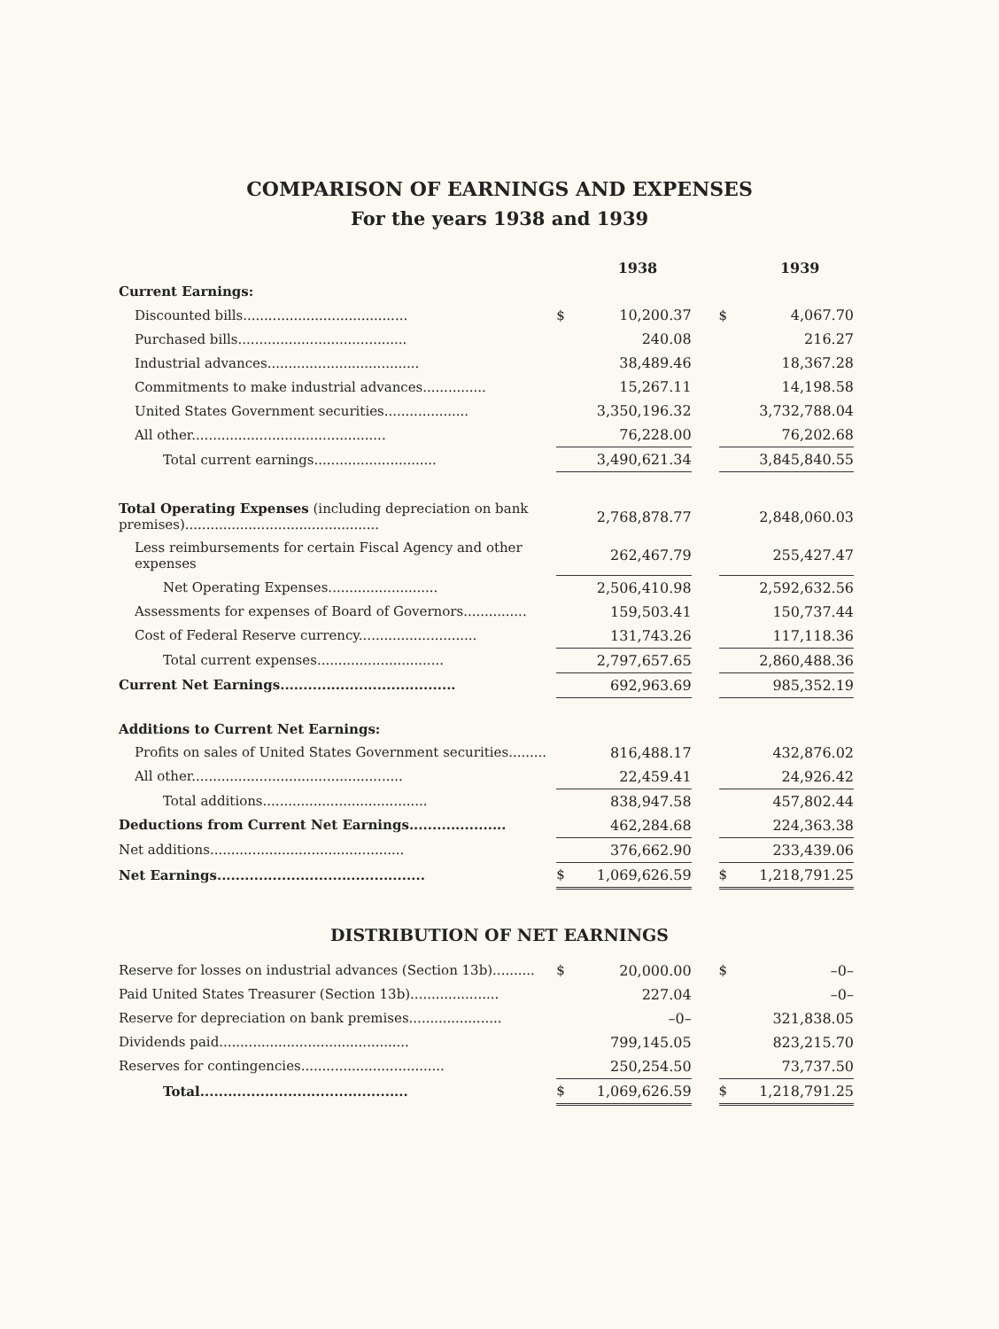COMPARISON OF EARNINGS AND EXPENSES
For the years 1938 and 1939
| | | 1938 | | | 1939 |
| --- | --- | --- | --- | --- | --- |
| Current Earnings: | | | | | |
| Discounted bills....................................... | $ | 10,200.37 | | $ | 4,067.70 |
| Purchased bills........................................ | | 240.08 | | | 216.27 |
| Industrial advances.................................... | | 38,489.46 | | | 18,367.28 |
| Commitments to make industrial advances............... | | 15,267.11 | | | 14,198.58 |
| United States Government securities.................... | | 3,350,196.32 | | | 3,732,788.04 |
| All other.............................................. | | 76,228.00 | | | 76,202.68 |
| Total current earnings............................. | | 3,490,621.34 | | | 3,845,840.55 |
| Total Operating Expenses (including depreciation on bank premises).............................................. | | 2,768,878.77 | | | 2,848,060.03 |
| Less reimbursements for certain Fiscal Agency and other expenses | | 262,467.79 | | | 255,427.47 |
| Net Operating Expenses.......................... | | 2,506,410.98 | | | 2,592,632.56 |
| Assessments for expenses of Board of Governors............... | | 159,503.41 | | | 150,737.44 |
| Cost of Federal Reserve currency............................ | | 131,743.26 | | | 117,118.36 |
| Total current expenses.............................. | | 2,797,657.65 | | | 2,860,488.36 |
| Current Net Earnings...................................... | | 692,963.69 | | | 985,352.19 |
| Additions to Current Net Earnings: | | | | | |
| Profits on sales of United States Government securities......... | | 816,488.17 | | | 432,876.02 |
| All other.................................................. | | 22,459.41 | | | 24,926.42 |
| Total additions....................................... | | 838,947.58 | | | 457,802.44 |
| Deductions from Current Net Earnings..................... | | 462,284.68 | | | 224,363.38 |
| Net additions.............................................. | | 376,662.90 | | | 233,439.06 |
| Net Earnings............................................. | $ | 1,069,626.59 | | $ | 1,218,791.25 |
DISTRIBUTION OF NET EARNINGS
| Reserve for losses on industrial advances (Section 13b).......... | $ | 20,000.00 | | $ | –0– |
| Paid United States Treasurer (Section 13b)..................... | | 227.04 | | | –0– |
| Reserve for depreciation on bank premises...................... | | –0– | | | 321,838.05 |
| Dividends paid............................................. | | 799,145.05 | | | 823,215.70 |
| Reserves for contingencies.................................. | | 250,254.50 | | | 73,737.50 |
| Total............................................. | $ | 1,069,626.59 | | $ | 1,218,791.25 |